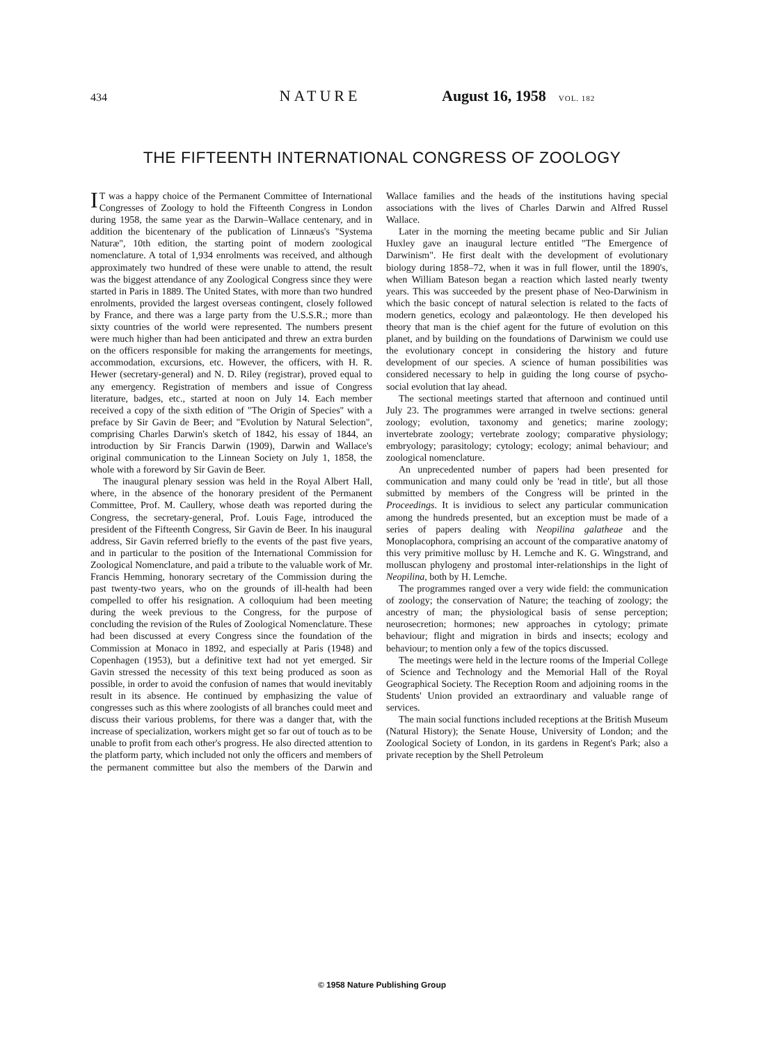434 NATURE August 16, 1958 VOL. 182
THE FIFTEENTH INTERNATIONAL CONGRESS OF ZOOLOGY
IT was a happy choice of the Permanent Committee of International Congresses of Zoology to hold the Fifteenth Congress in London during 1958, the same year as the Darwin–Wallace centenary, and in addition the bicentenary of the publication of Linnæus's "Systema Naturæ", 10th edition, the starting point of modern zoological nomenclature. A total of 1,934 enrolments was received, and although approximately two hundred of these were unable to attend, the result was the biggest attendance of any Zoological Congress since they were started in Paris in 1889. The United States, with more than two hundred enrolments, provided the largest overseas contingent, closely followed by France, and there was a large party from the U.S.S.R.; more than sixty countries of the world were represented. The numbers present were much higher than had been anticipated and threw an extra burden on the officers responsible for making the arrangements for meetings, accommodation, excursions, etc. However, the officers, with H. R. Hewer (secretary-general) and N. D. Riley (registrar), proved equal to any emergency. Registration of members and issue of Congress literature, badges, etc., started at noon on July 14. Each member received a copy of the sixth edition of "The Origin of Species" with a preface by Sir Gavin de Beer; and "Evolution by Natural Selection", comprising Charles Darwin's sketch of 1842, his essay of 1844, an introduction by Sir Francis Darwin (1909), Darwin and Wallace's original communication to the Linnean Society on July 1, 1858, the whole with a foreword by Sir Gavin de Beer.
The inaugural plenary session was held in the Royal Albert Hall, where, in the absence of the honorary president of the Permanent Committee, Prof. M. Caullery, whose death was reported during the Congress, the secretary-general, Prof. Louis Fage, introduced the president of the Fifteenth Congress, Sir Gavin de Beer. In his inaugural address, Sir Gavin referred briefly to the events of the past five years, and in particular to the position of the International Commission for Zoological Nomenclature, and paid a tribute to the valuable work of Mr. Francis Hemming, honorary secretary of the Commission during the past twenty-two years, who on the grounds of ill-health had been compelled to offer his resignation. A colloquium had been meeting during the week previous to the Congress, for the purpose of concluding the revision of the Rules of Zoological Nomenclature. These had been discussed at every Congress since the foundation of the Commission at Monaco in 1892, and especially at Paris (1948) and Copenhagen (1953), but a definitive text had not yet emerged. Sir Gavin stressed the necessity of this text being produced as soon as possible, in order to avoid the confusion of names that would inevitably result in its absence. He continued by emphasizing the value of congresses such as this where zoologists of all branches could meet and discuss their various problems, for there was a danger that, with the increase of specialization, workers might get so far out of touch as to be unable to profit from each other's progress. He also directed attention to the platform party, which included not only the officers and members of the permanent committee but also the members of the Darwin and Wallace families and the heads of the institutions having special associations with the lives of Charles Darwin and Alfred Russel Wallace.
Later in the morning the meeting became public and Sir Julian Huxley gave an inaugural lecture entitled "The Emergence of Darwinism". He first dealt with the development of evolutionary biology during 1858–72, when it was in full flower, until the 1890's, when William Bateson began a reaction which lasted nearly twenty years. This was succeeded by the present phase of Neo-Darwinism in which the basic concept of natural selection is related to the facts of modern genetics, ecology and palæontology. He then developed his theory that man is the chief agent for the future of evolution on this planet, and by building on the foundations of Darwinism we could use the evolutionary concept in considering the history and future development of our species. A science of human possibilities was considered necessary to help in guiding the long course of psycho-social evolution that lay ahead.
The sectional meetings started that afternoon and continued until July 23. The programmes were arranged in twelve sections: general zoology; evolution, taxonomy and genetics; marine zoology; invertebrate zoology; vertebrate zoology; comparative physiology; embryology; parasitology; cytology; ecology; animal behaviour; and zoological nomenclature.
An unprecedented number of papers had been presented for communication and many could only be 'read in title', but all those submitted by members of the Congress will be printed in the Proceedings. It is invidious to select any particular communication among the hundreds presented, but an exception must be made of a series of papers dealing with Neopilina galatheae and the Monoplacophora, comprising an account of the comparative anatomy of this very primitive mollusc by H. Lemche and K. G. Wingstrand, and molluscan phylogeny and prostomal inter-relationships in the light of Neopilina, both by H. Lemche.
The programmes ranged over a very wide field: the communication of zoology; the conservation of Nature; the teaching of zoology; the ancestry of man; the physiological basis of sense perception; neurosecretion; hormones; new approaches in cytology; primate behaviour; flight and migration in birds and insects; ecology and behaviour; to mention only a few of the topics discussed.
The meetings were held in the lecture rooms of the Imperial College of Science and Technology and the Memorial Hall of the Royal Geographical Society. The Reception Room and adjoining rooms in the Students' Union provided an extraordinary and valuable range of services.
The main social functions included receptions at the British Museum (Natural History); the Senate House, University of London; and the Zoological Society of London, in its gardens in Regent's Park; also a private reception by the Shell Petroleum
© 1958 Nature Publishing Group